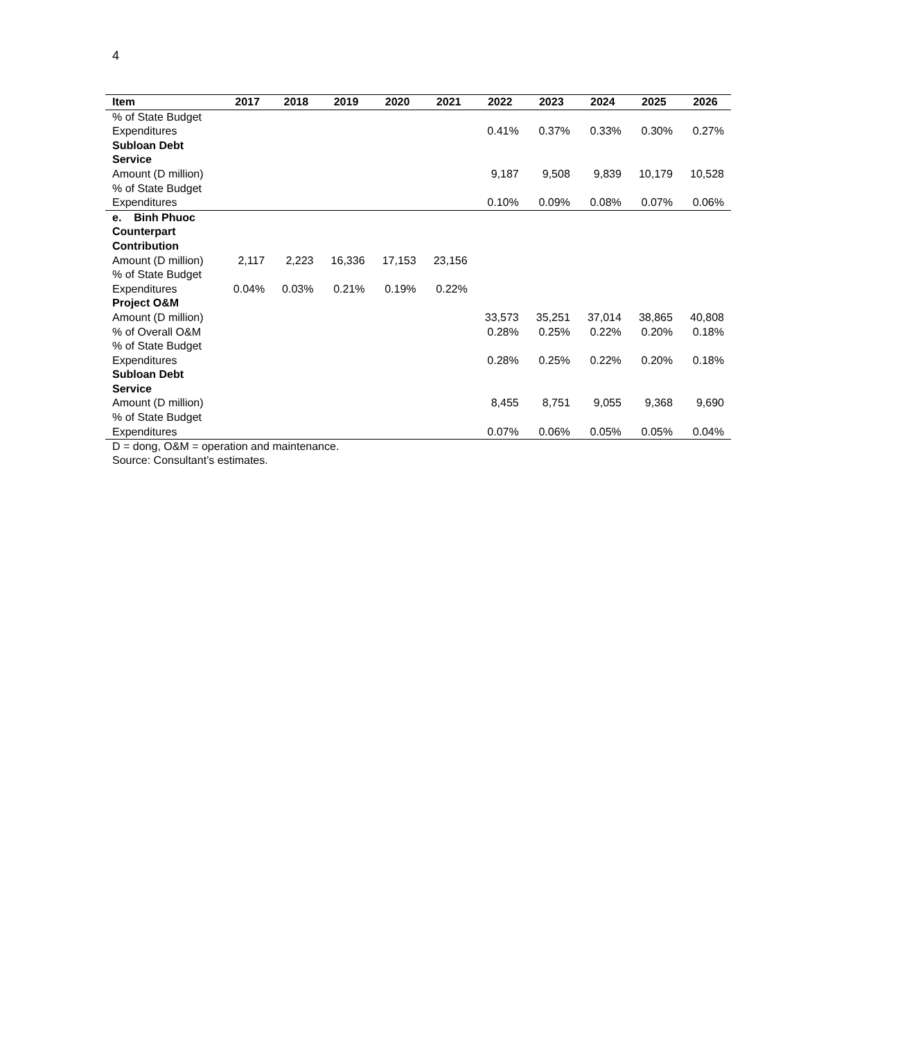4
| Item | 2017 | 2018 | 2019 | 2020 | 2021 | 2022 | 2023 | 2024 | 2025 | 2026 |
| --- | --- | --- | --- | --- | --- | --- | --- | --- | --- | --- |
| % of State Budget Expenditures | | | | | | 0.41% | 0.37% | 0.33% | 0.30% | 0.27% |
| Subloan Debt Service | | | | | | | | | | |
| Amount (D million) | | | | | | 9,187 | 9,508 | 9,839 | 10,179 | 10,528 |
| % of State Budget Expenditures | | | | | | 0.10% | 0.09% | 0.08% | 0.07% | 0.06% |
| e. Binh Phuoc Counterpart Contribution | | | | | | | | | | |
| Amount (D million) | 2,117 | 2,223 | 16,336 | 17,153 | 23,156 | | | | | |
| % of State Budget Expenditures | 0.04% | 0.03% | 0.21% | 0.19% | 0.22% | | | | | |
| Project O&M | | | | | | | | | | |
| Amount (D million) | | | | | | 33,573 | 35,251 | 37,014 | 38,865 | 40,808 |
| % of Overall O&M | | | | | | 0.28% | 0.25% | 0.22% | 0.20% | 0.18% |
| % of State Budget Expenditures | | | | | | 0.28% | 0.25% | 0.22% | 0.20% | 0.18% |
| Subloan Debt Service | | | | | | | | | | |
| Amount (D million) | | | | | | 8,455 | 8,751 | 9,055 | 9,368 | 9,690 |
| % of State Budget Expenditures | | | | | | 0.07% | 0.06% | 0.05% | 0.05% | 0.04% |
D = dong, O&M = operation and maintenance.
Source: Consultant’s estimates.